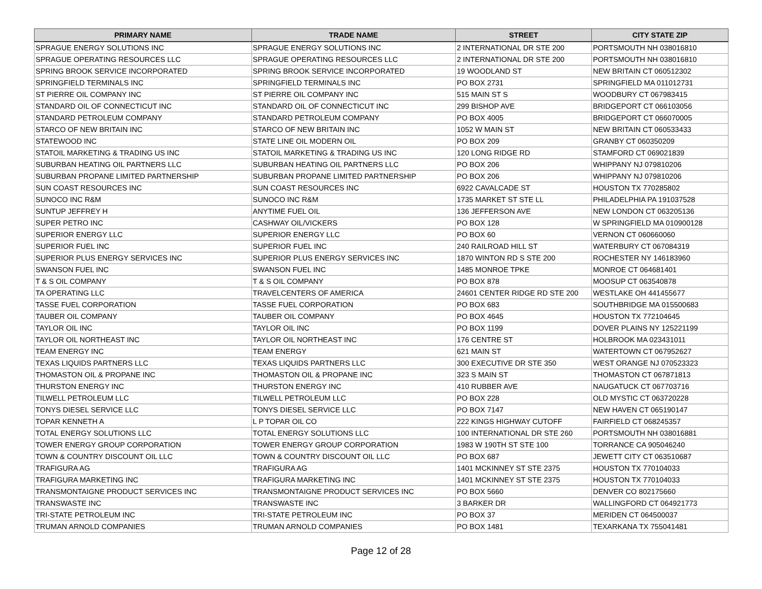| PRIMARY NAME | TRADE NAME | STREET | CITY STATE ZIP |
| --- | --- | --- | --- |
| SPRAGUE ENERGY SOLUTIONS INC | SPRAGUE ENERGY SOLUTIONS INC | 2 INTERNATIONAL DR STE 200 | PORTSMOUTH NH 038016810 |
| SPRAGUE OPERATING RESOURCES LLC | SPRAGUE OPERATING RESOURCES LLC | 2 INTERNATIONAL DR STE 200 | PORTSMOUTH NH 038016810 |
| SPRING BROOK SERVICE INCORPORATED | SPRING BROOK SERVICE INCORPORATED | 19 WOODLAND ST | NEW BRITAIN CT 060512302 |
| SPRINGFIELD TERMINALS INC | SPRINGFIELD TERMINALS INC | PO BOX 2731 | SPRINGFIELD MA 011012731 |
| ST PIERRE OIL COMPANY INC | ST PIERRE OIL COMPANY INC | 515 MAIN ST S | WOODBURY CT 067983415 |
| STANDARD OIL OF CONNECTICUT INC | STANDARD OIL OF CONNECTICUT INC | 299 BISHOP AVE | BRIDGEPORT CT 066103056 |
| STANDARD PETROLEUM COMPANY | STANDARD PETROLEUM COMPANY | PO BOX 4005 | BRIDGEPORT CT 066070005 |
| STARCO OF NEW BRITAIN INC | STARCO OF NEW BRITAIN INC | 1052 W MAIN ST | NEW BRITAIN CT 060533433 |
| STATEWOOD INC | STATE LINE OIL MODERN OIL | PO BOX 209 | GRANBY CT 060350209 |
| STATOIL MARKETING & TRADING US INC | STATOIL MARKETING & TRADING US INC | 120 LONG RIDGE RD | STAMFORD CT 069021839 |
| SUBURBAN HEATING OIL PARTNERS LLC | SUBURBAN HEATING OIL PARTNERS LLC | PO BOX 206 | WHIPPANY NJ 079810206 |
| SUBURBAN PROPANE LIMITED PARTNERSHIP | SUBURBAN PROPANE LIMITED PARTNERSHIP | PO BOX 206 | WHIPPANY NJ 079810206 |
| SUN COAST RESOURCES INC | SUN COAST RESOURCES INC | 6922 CAVALCADE ST | HOUSTON TX 770285802 |
| SUNOCO INC R&M | SUNOCO INC R&M | 1735 MARKET ST STE LL | PHILADELPHIA PA 191037528 |
| SUNTUP JEFFREY H | ANYTIME FUEL OIL | 136 JEFFERSON AVE | NEW LONDON CT 063205136 |
| SUPER PETRO INC | CASHWAY OIL/VICKERS | PO BOX 128 | W SPRINGFIELD MA 010900128 |
| SUPERIOR ENERGY LLC | SUPERIOR ENERGY LLC | PO BOX 60 | VERNON CT 060660060 |
| SUPERIOR FUEL INC | SUPERIOR FUEL INC | 240 RAILROAD HILL ST | WATERBURY CT 067084319 |
| SUPERIOR PLUS ENERGY SERVICES INC | SUPERIOR PLUS ENERGY SERVICES INC | 1870 WINTON RD S STE 200 | ROCHESTER NY 146183960 |
| SWANSON FUEL INC | SWANSON FUEL INC | 1485 MONROE TPKE | MONROE CT 064681401 |
| T & S OIL COMPANY | T & S OIL COMPANY | PO BOX 878 | MOOSUP CT 063540878 |
| TA OPERATING LLC | TRAVELCENTERS OF AMERICA | 24601 CENTER RIDGE RD STE 200 | WESTLAKE OH 441455677 |
| TASSE FUEL CORPORATION | TASSE FUEL CORPORATION | PO BOX 683 | SOUTHBRIDGE MA 015500683 |
| TAUBER OIL COMPANY | TAUBER OIL COMPANY | PO BOX 4645 | HOUSTON TX 772104645 |
| TAYLOR OIL INC | TAYLOR OIL INC | PO BOX 1199 | DOVER PLAINS NY 125221199 |
| TAYLOR OIL NORTHEAST INC | TAYLOR OIL NORTHEAST INC | 176 CENTRE ST | HOLBROOK MA 023431011 |
| TEAM ENERGY INC | TEAM ENERGY | 621 MAIN ST | WATERTOWN CT 067952627 |
| TEXAS LIQUIDS PARTNERS LLC | TEXAS LIQUIDS PARTNERS LLC | 300 EXECUTIVE DR STE 350 | WEST ORANGE NJ 070523323 |
| THOMASTON OIL & PROPANE INC | THOMASTON OIL & PROPANE INC | 323 S MAIN ST | THOMASTON CT 067871813 |
| THURSTON ENERGY INC | THURSTON ENERGY INC | 410 RUBBER AVE | NAUGATUCK CT 067703716 |
| TILWELL PETROLEUM LLC | TILWELL PETROLEUM LLC | PO BOX 228 | OLD MYSTIC CT 063720228 |
| TONYS DIESEL SERVICE LLC | TONYS DIESEL SERVICE LLC | PO BOX 7147 | NEW HAVEN CT 065190147 |
| TOPAR KENNETH A | L P TOPAR OIL CO | 222 KINGS HIGHWAY CUTOFF | FAIRFIELD CT 068245357 |
| TOTAL ENERGY SOLUTIONS LLC | TOTAL ENERGY SOLUTIONS LLC | 100 INTERNATIONAL DR STE 260 | PORTSMOUTH NH 038016881 |
| TOWER ENERGY GROUP CORPORATION | TOWER ENERGY GROUP CORPORATION | 1983 W 190TH ST STE 100 | TORRANCE CA 905046240 |
| TOWN & COUNTRY DISCOUNT OIL LLC | TOWN & COUNTRY DISCOUNT OIL LLC | PO BOX 687 | JEWETT CITY CT 063510687 |
| TRAFIGURA AG | TRAFIGURA AG | 1401 MCKINNEY ST STE 2375 | HOUSTON TX 770104033 |
| TRAFIGURA MARKETING INC | TRAFIGURA MARKETING INC | 1401 MCKINNEY ST STE 2375 | HOUSTON TX 770104033 |
| TRANSMONTAIGNE PRODUCT SERVICES INC | TRANSMONTAIGNE PRODUCT SERVICES INC | PO BOX 5660 | DENVER CO 802175660 |
| TRANSWASTE INC | TRANSWASTE INC | 3 BARKER DR | WALLINGFORD CT 064921773 |
| TRI-STATE PETROLEUM INC | TRI-STATE PETROLEUM INC | PO BOX 37 | MERIDEN CT 064500037 |
| TRUMAN ARNOLD COMPANIES | TRUMAN ARNOLD COMPANIES | PO BOX 1481 | TEXARKANA TX 755041481 |
Page 12 of 28